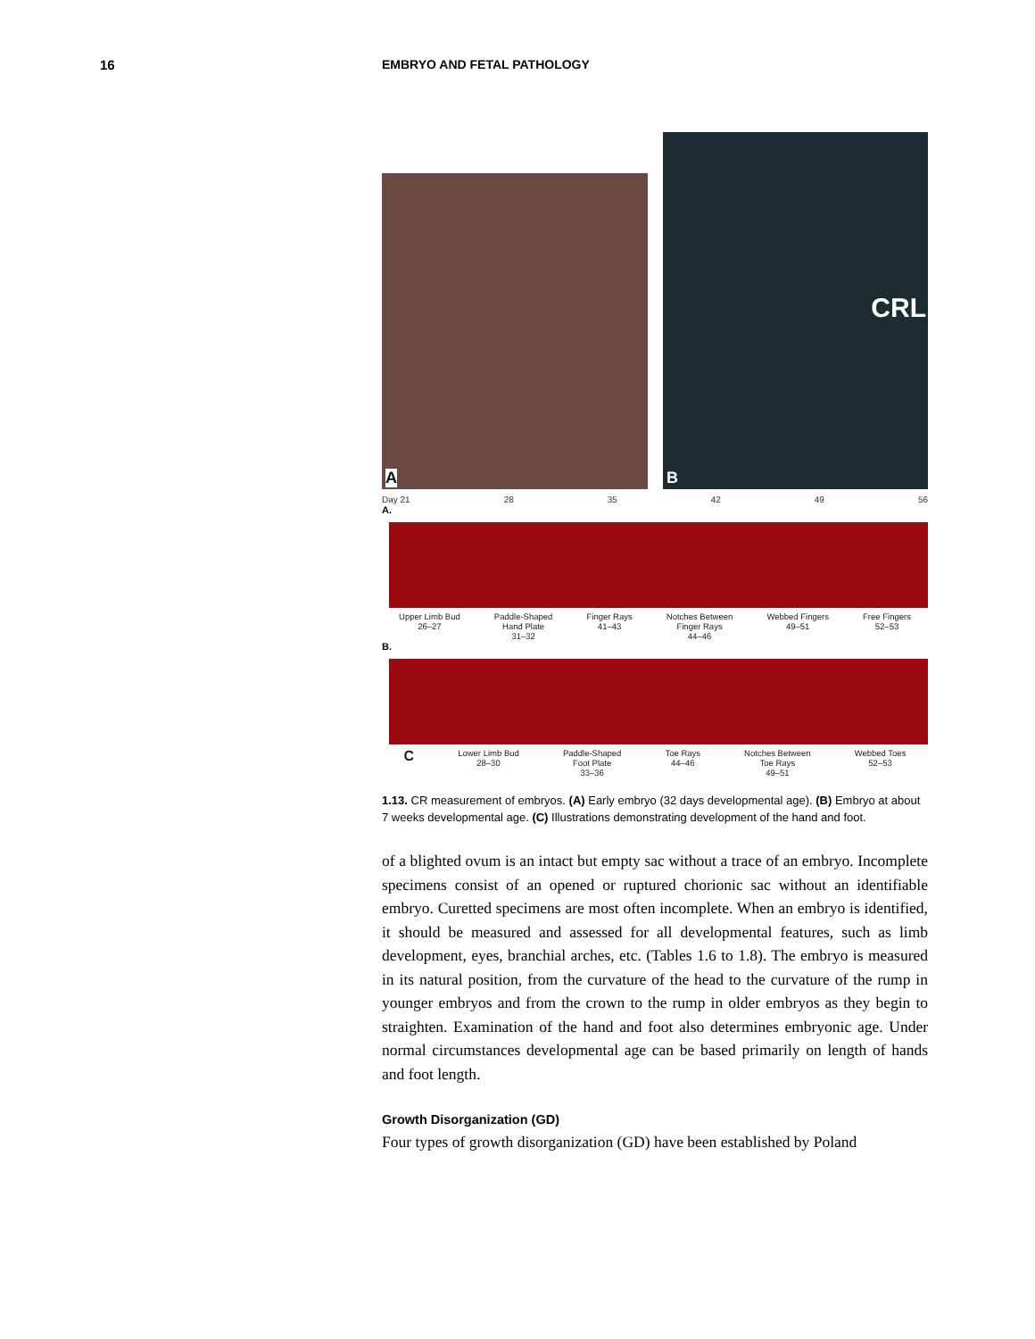16 EMBRYO AND FETAL PATHOLOGY
A
CRL
B
Day 21 28 35 42 49 56
A.
Upper Limb Bud
26–27 Paddle-Shaped
Hand Plate
31–32 Finger Rays
41–43 Notches Between
Finger Rays
44–46 Webbed Fingers
49–51 Free Fingers
52–53
B.
C Lower Limb Bud
28–30 Paddle-Shaped
Foot Plate
33–36 Toe Rays
44–46 Notches Between
Toe Rays
49–51 Webbed Toes
52–53
1.13. CR measurement of embryos. (A) Early embryo (32 days developmental age). (B) Embryo at about 7 weeks developmental age. (C) Illustrations demonstrating development of the hand and foot.
of a blighted ovum is an intact but empty sac without a trace of an embryo. Incomplete specimens consist of an opened or ruptured chorionic sac without an identifiable embryo. Curetted specimens are most often incomplete. When an embryo is identified, it should be measured and assessed for all developmental features, such as limb development, eyes, branchial arches, etc. (Tables 1.6 to 1.8). The embryo is measured in its natural position, from the curvature of the head to the curvature of the rump in younger embryos and from the crown to the rump in older embryos as they begin to straighten. Examination of the hand and foot also determines embryonic age. Under normal circumstances developmental age can be based primarily on length of hands and foot length.
Growth Disorganization (GD)
Four types of growth disorganization (GD) have been established by Poland